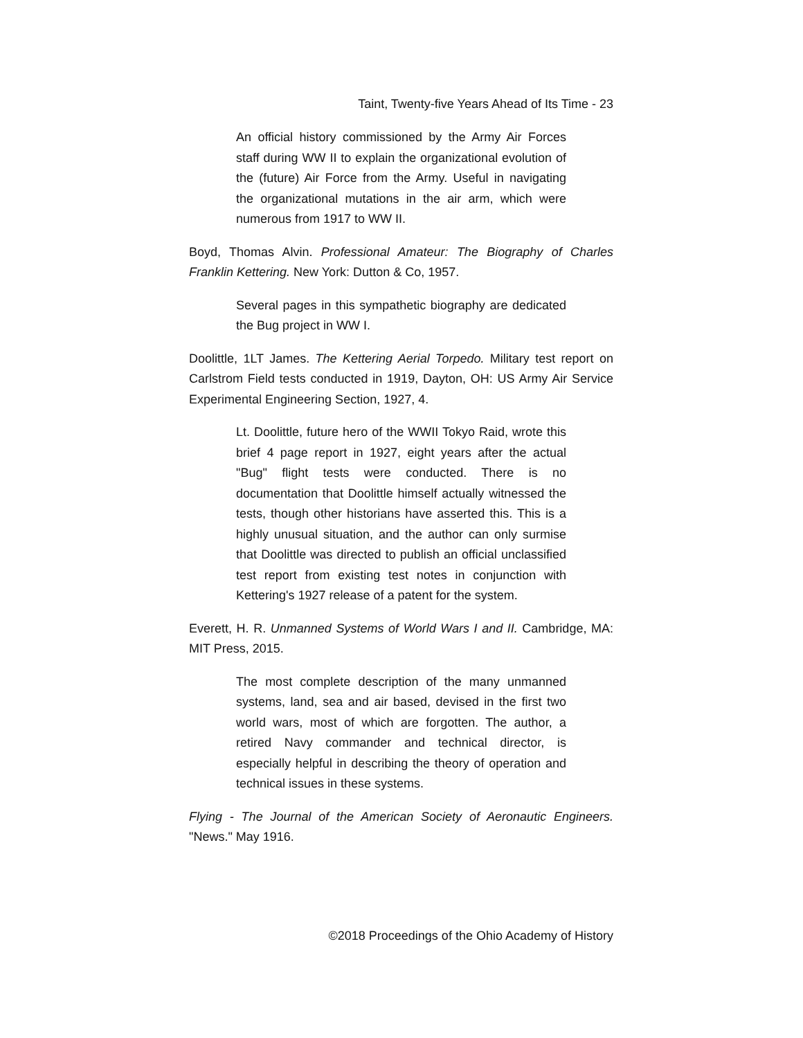Taint, Twenty-five Years Ahead of Its Time - 23
An official history commissioned by the Army Air Forces staff during WW II to explain the organizational evolution of the (future) Air Force from the Army. Useful in navigating the organizational mutations in the air arm, which were numerous from 1917 to WW II.
Boyd, Thomas Alvin. Professional Amateur: The Biography of Charles Franklin Kettering. New York: Dutton & Co, 1957.
Several pages in this sympathetic biography are dedicated the Bug project in WW I.
Doolittle, 1LT James. The Kettering Aerial Torpedo. Military test report on Carlstrom Field tests conducted in 1919, Dayton, OH: US Army Air Service Experimental Engineering Section, 1927, 4.
Lt. Doolittle, future hero of the WWII Tokyo Raid, wrote this brief 4 page report in 1927, eight years after the actual "Bug" flight tests were conducted. There is no documentation that Doolittle himself actually witnessed the tests, though other historians have asserted this. This is a highly unusual situation, and the author can only surmise that Doolittle was directed to publish an official unclassified test report from existing test notes in conjunction with Kettering's 1927 release of a patent for the system.
Everett, H. R. Unmanned Systems of World Wars I and II. Cambridge, MA: MIT Press, 2015.
The most complete description of the many unmanned systems, land, sea and air based, devised in the first two world wars, most of which are forgotten. The author, a retired Navy commander and technical director, is especially helpful in describing the theory of operation and technical issues in these systems.
Flying - The Journal of the American Society of Aeronautic Engineers. "News." May 1916.
©2018 Proceedings of the Ohio Academy of History